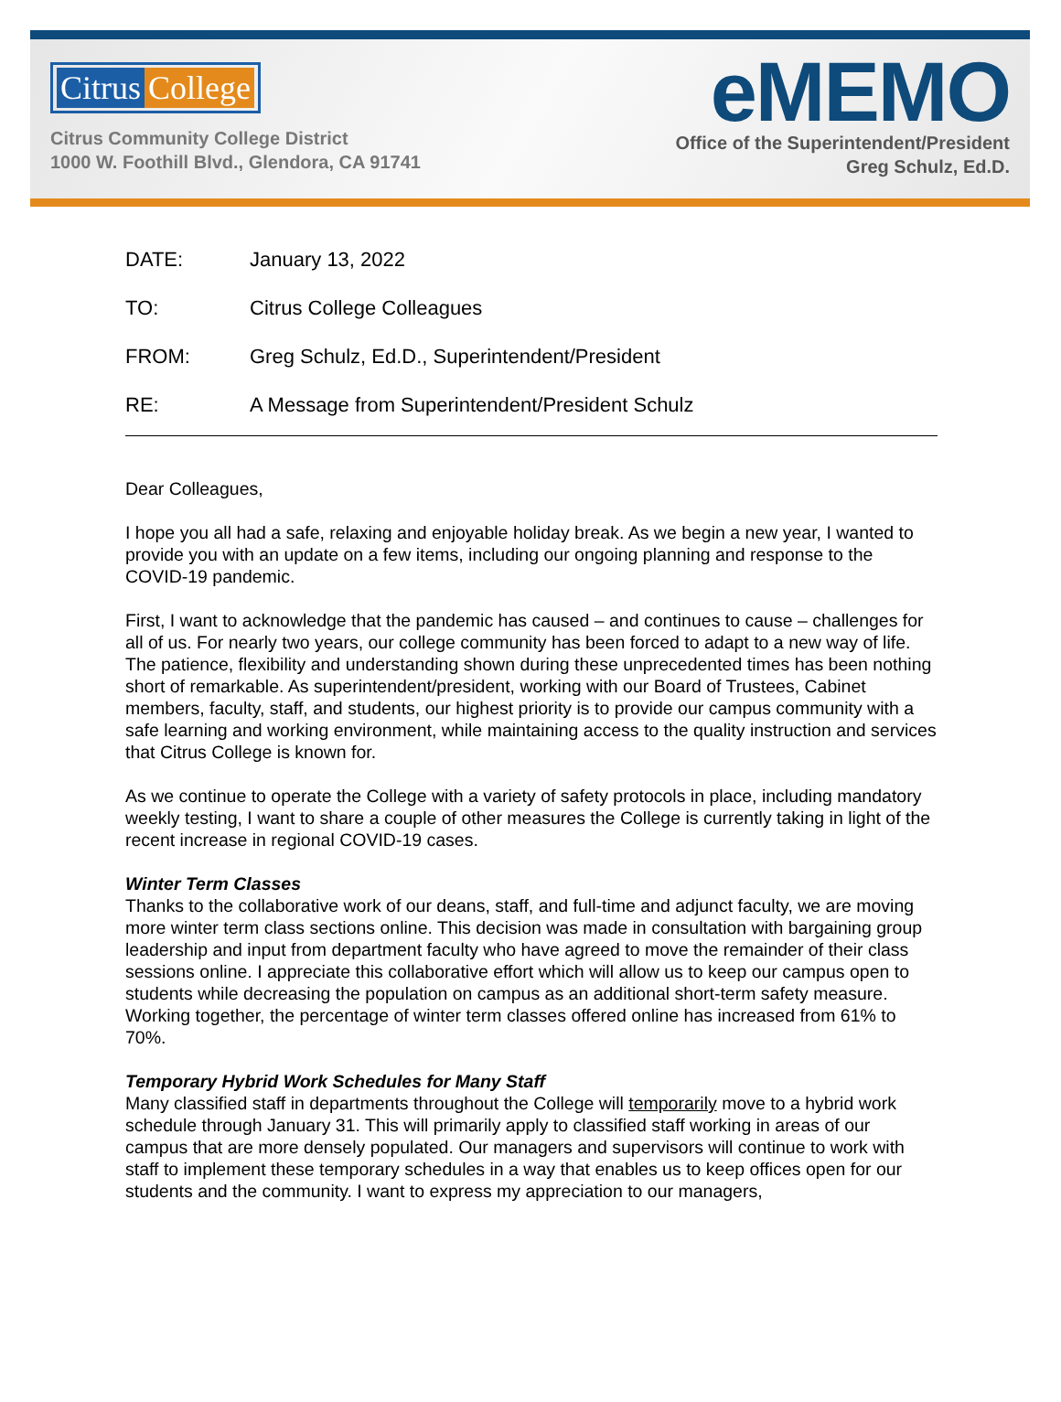Citrus College
Citrus Community College District
1000 W. Foothill Blvd., Glendora, CA 91741
eMEMO
Office of the Superintendent/President
Greg Schulz, Ed.D.
DATE: January 13, 2022
TO: Citrus College Colleagues
FROM: Greg Schulz, Ed.D., Superintendent/President
RE: A Message from Superintendent/President Schulz
Dear Colleagues,
I hope you all had a safe, relaxing and enjoyable holiday break. As we begin a new year, I wanted to provide you with an update on a few items, including our ongoing planning and response to the COVID-19 pandemic.
First, I want to acknowledge that the pandemic has caused – and continues to cause – challenges for all of us. For nearly two years, our college community has been forced to adapt to a new way of life. The patience, flexibility and understanding shown during these unprecedented times has been nothing short of remarkable. As superintendent/president, working with our Board of Trustees, Cabinet members, faculty, staff, and students, our highest priority is to provide our campus community with a safe learning and working environment, while maintaining access to the quality instruction and services that Citrus College is known for.
As we continue to operate the College with a variety of safety protocols in place, including mandatory weekly testing, I want to share a couple of other measures the College is currently taking in light of the recent increase in regional COVID-19 cases.
Winter Term Classes
Thanks to the collaborative work of our deans, staff, and full-time and adjunct faculty, we are moving more winter term class sections online. This decision was made in consultation with bargaining group leadership and input from department faculty who have agreed to move the remainder of their class sessions online. I appreciate this collaborative effort which will allow us to keep our campus open to students while decreasing the population on campus as an additional short-term safety measure. Working together, the percentage of winter term classes offered online has increased from 61% to 70%.
Temporary Hybrid Work Schedules for Many Staff
Many classified staff in departments throughout the College will temporarily move to a hybrid work schedule through January 31. This will primarily apply to classified staff working in areas of our campus that are more densely populated. Our managers and supervisors will continue to work with staff to implement these temporary schedules in a way that enables us to keep offices open for our students and the community. I want to express my appreciation to our managers,